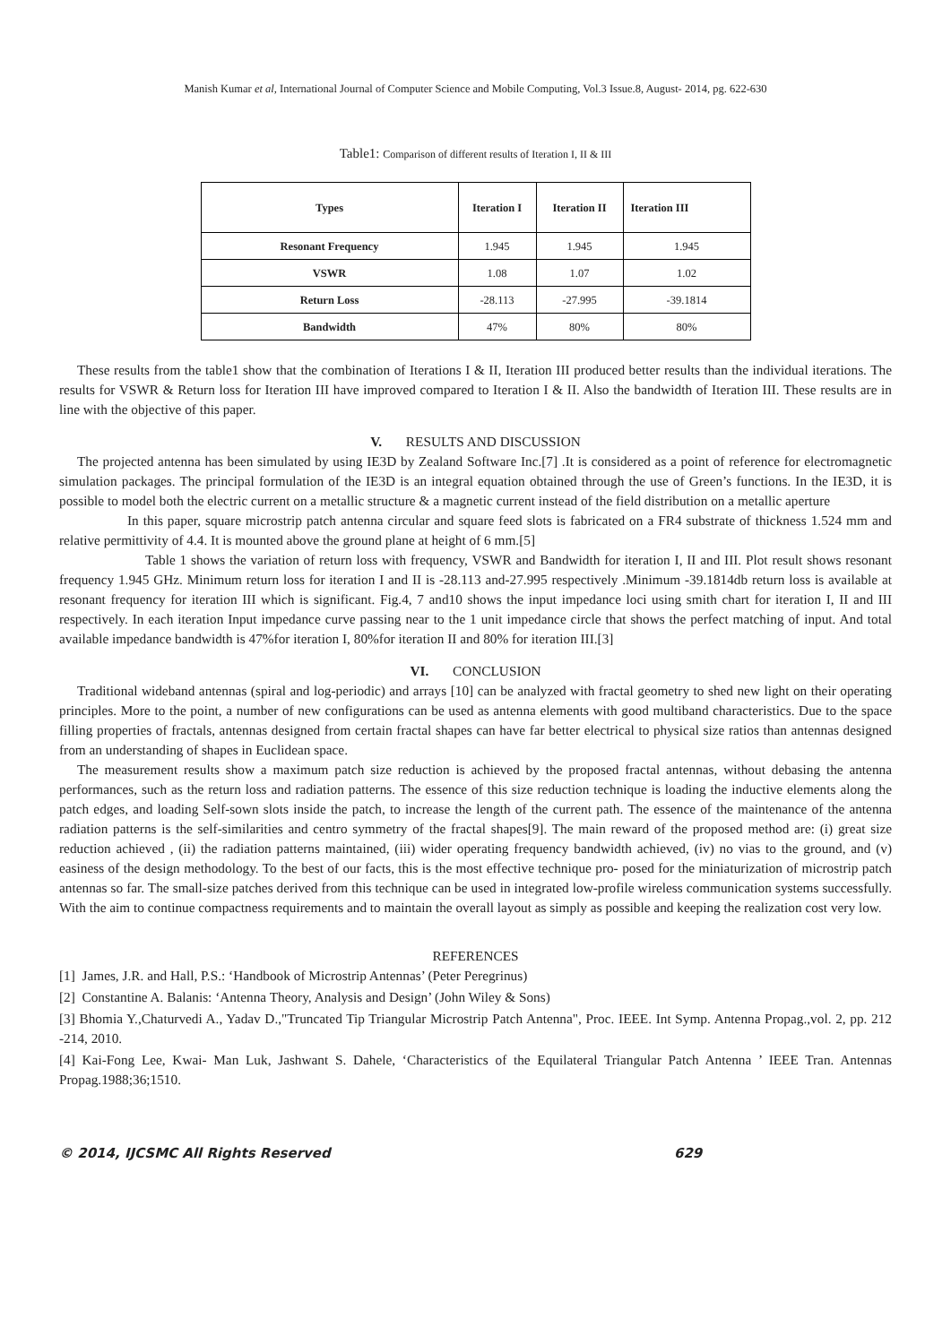Manish Kumar et al, International Journal of Computer Science and Mobile Computing, Vol.3 Issue.8, August- 2014, pg. 622-630
Table1: Comparison of different results of Iteration I, II & III
| Types | Iteration I | Iteration II | Iteration III |
| --- | --- | --- | --- |
| Resonant Frequency | 1.945 | 1.945 | 1.945 |
| VSWR | 1.08 | 1.07 | 1.02 |
| Return Loss | -28.113 | -27.995 | -39.1814 |
| Bandwidth | 47% | 80% | 80% |
These results from the table1 show that the combination of Iterations I & II, Iteration III produced better results than the individual iterations. The results for VSWR & Return loss for Iteration III have improved compared to Iteration I & II. Also the bandwidth of Iteration III. These results are in line with the objective of this paper.
V. RESULTS AND DISCUSSION
The projected antenna has been simulated by using IE3D by Zealand Software Inc.[7] .It is considered as a point of reference for electromagnetic simulation packages. The principal formulation of the IE3D is an integral equation obtained through the use of Green’s functions. In the IE3D, it is possible to model both the electric current on a metallic structure & a magnetic current instead of the field distribution on a metallic aperture
In this paper, square microstrip patch antenna circular and square feed slots is fabricated on a FR4 substrate of thickness 1.524 mm and relative permittivity of 4.4. It is mounted above the ground plane at height of 6 mm.[5]
Table 1 shows the variation of return loss with frequency, VSWR and Bandwidth for iteration I, II and III. Plot result shows resonant frequency 1.945 GHz. Minimum return loss for iteration I and II is -28.113 and-27.995 respectively .Minimum -39.1814db return loss is available at resonant frequency for iteration III which is significant. Fig.4, 7 and10 shows the input impedance loci using smith chart for iteration I, II and III respectively. In each iteration Input impedance curve passing near to the 1 unit impedance circle that shows the perfect matching of input. And total available impedance bandwidth is 47%for iteration I, 80%for iteration II and 80% for iteration III.[3]
VI. CONCLUSION
Traditional wideband antennas (spiral and log-periodic) and arrays [10] can be analyzed with fractal geometry to shed new light on their operating principles. More to the point, a number of new configurations can be used as antenna elements with good multiband characteristics. Due to the space filling properties of fractals, antennas designed from certain fractal shapes can have far better electrical to physical size ratios than antennas designed from an understanding of shapes in Euclidean space.
The measurement results show a maximum patch size reduction is achieved by the proposed fractal antennas, without debasing the antenna performances, such as the return loss and radiation patterns. The essence of this size reduction technique is loading the inductive elements along the patch edges, and loading Self-sown slots inside the patch, to increase the length of the current path. The essence of the maintenance of the antenna radiation patterns is the self-similarities and centro symmetry of the fractal shapes[9]. The main reward of the proposed method are: (i) great size reduction achieved , (ii) the radiation patterns maintained, (iii) wider operating frequency bandwidth achieved, (iv) no vias to the ground, and (v) easiness of the design methodology. To the best of our facts, this is the most effective technique pro- posed for the miniaturization of microstrip patch antennas so far. The small-size patches derived from this technique can be used in integrated low-profile wireless communication systems successfully. With the aim to continue compactness requirements and to maintain the overall layout as simply as possible and keeping the realization cost very low.
REFERENCES
[1] James, J.R. and Hall, P.S.: ‘Handbook of Microstrip Antennas’ (Peter Peregrinus)
[2] Constantine A. Balanis: ‘Antenna Theory, Analysis and Design’ (John Wiley & Sons)
[3] Bhomia Y.,Chaturvedi A., Yadav D.,"Truncated Tip Triangular Microstrip Patch Antenna", Proc. IEEE. Int Symp. Antenna Propag.,vol. 2, pp. 212 -214, 2010.
[4] Kai-Fong Lee, Kwai- Man Luk, Jashwant S. Dahele, ‘Characteristics of the Equilateral Triangular Patch Antenna ’ IEEE Tran. Antennas Propag.1988;36;1510.
© 2014, IJCSMC All Rights Reserved 629